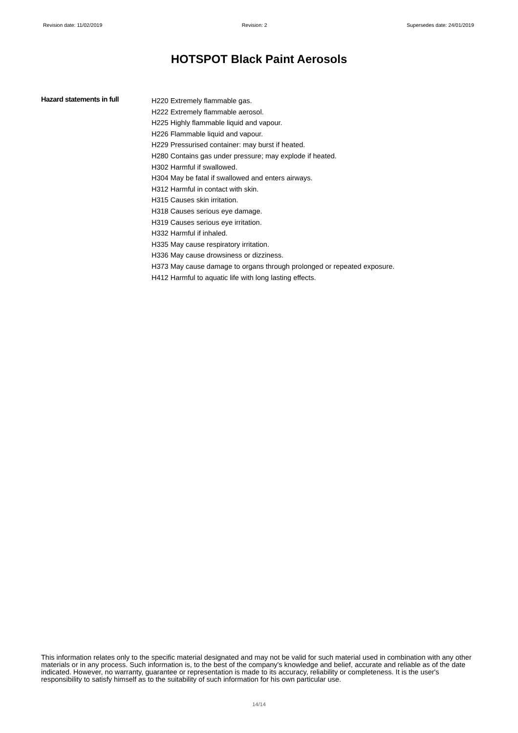Revision date: 11/02/2019 Revision: 2 Supersedes date: 24/01/2019
HOTSPOT Black Paint Aerosols
Hazard statements in full
H220 Extremely flammable gas.
H222 Extremely flammable aerosol.
H225 Highly flammable liquid and vapour.
H226 Flammable liquid and vapour.
H229 Pressurised container: may burst if heated.
H280 Contains gas under pressure; may explode if heated.
H302 Harmful if swallowed.
H304 May be fatal if swallowed and enters airways.
H312 Harmful in contact with skin.
H315 Causes skin irritation.
H318 Causes serious eye damage.
H319 Causes serious eye irritation.
H332 Harmful if inhaled.
H335 May cause respiratory irritation.
H336 May cause drowsiness or dizziness.
H373 May cause damage to organs through prolonged or repeated exposure.
H412 Harmful to aquatic life with long lasting effects.
This information relates only to the specific material designated and may not be valid for such material used in combination with any other materials or in any process. Such information is, to the best of the company's knowledge and belief, accurate and reliable as of the date indicated. However, no warranty, guarantee or representation is made to its accuracy, reliability or completeness. It is the user's responsibility to satisfy himself as to the suitability of such information for his own particular use.
14/14